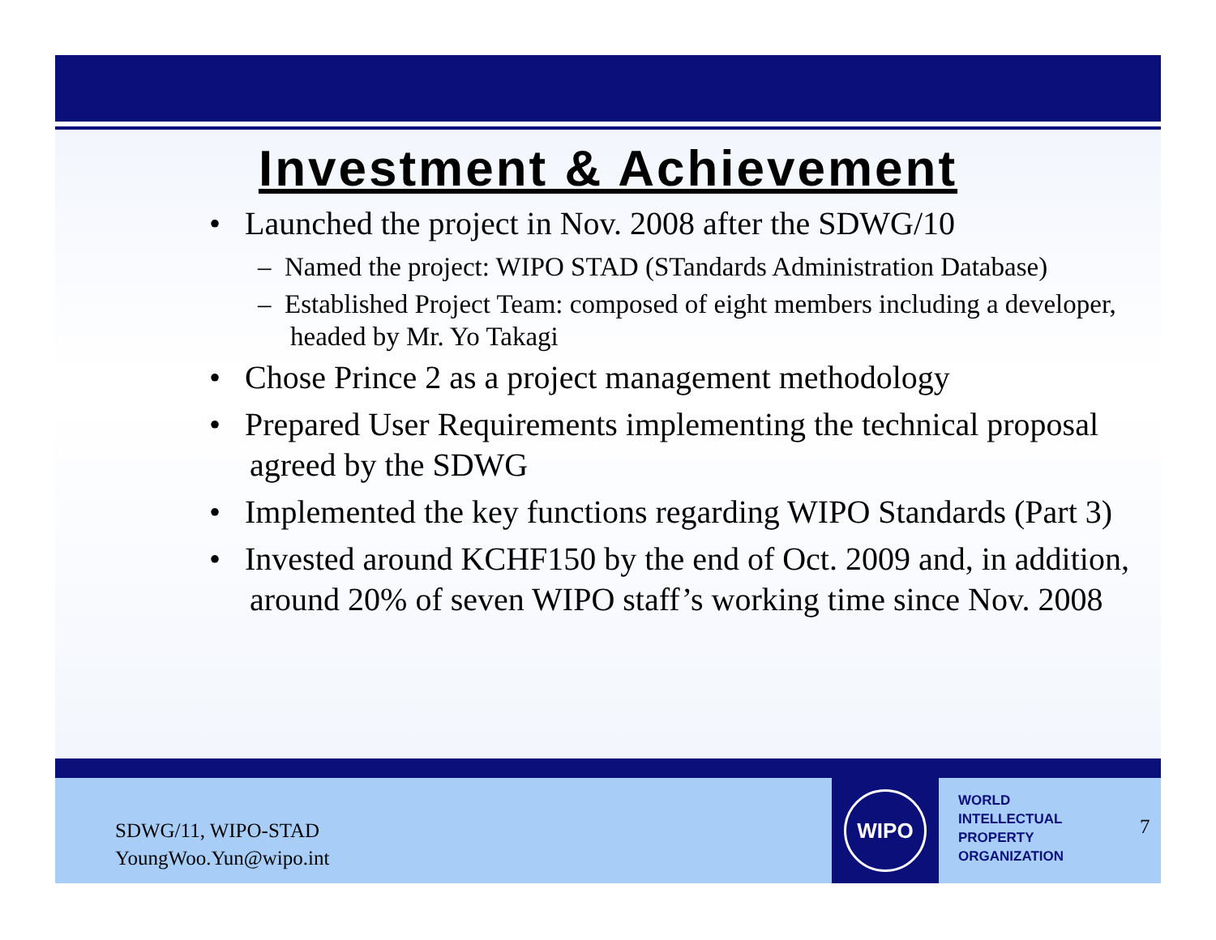Investment & Achievement
• Launched the project in Nov. 2008 after the SDWG/10
– Named the project: WIPO STAD (STandards Administration Database)
– Established Project Team: composed of eight members including a developer, headed by Mr. Yo Takagi
• Chose Prince 2 as a project management methodology
• Prepared User Requirements implementing the technical proposal agreed by the SDWG
• Implemented the key functions regarding WIPO Standards (Part 3)
• Invested around KCHF150 by the end of Oct. 2009 and, in addition, around 20% of seven WIPO staff’s working time since Nov. 2008
SDWG/11, WIPO-STAD
YoungWoo.Yun@wipo.int
WIPO
WORLD
INTELLECTUAL
PROPERTY
ORGANIZATION
7